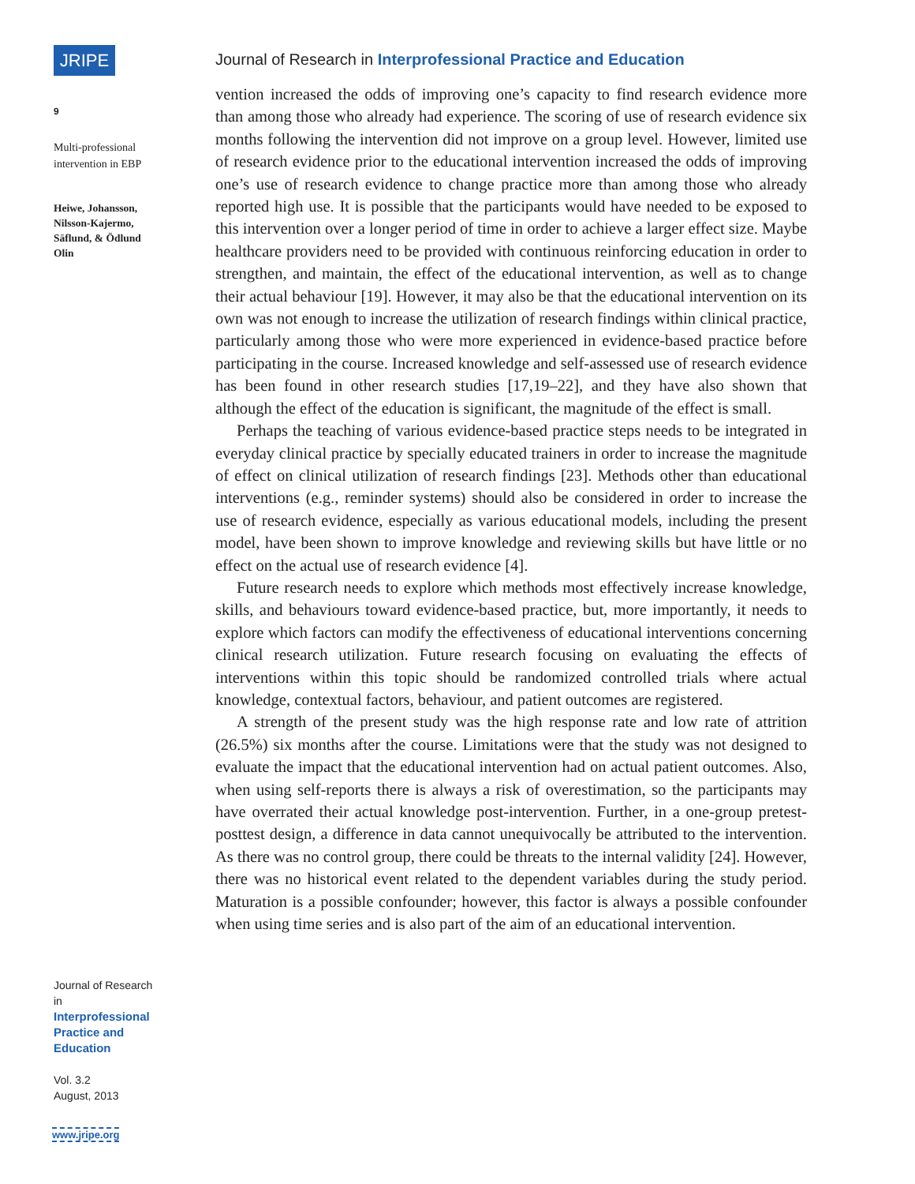JRIPE
9
Multi-professional intervention in EBP
Heiwe, Johansson, Nilsson-Kajermo, Säflund, & Ödlund Olin
Journal of Research in
Interprofessional Practice and Education
Vol. 3.2
August, 2013
www.jripe.org
Journal of Research in Interprofessional Practice and Education
vention increased the odds of improving one’s capacity to find research evidence more than among those who already had experience. The scoring of use of research evidence six months following the intervention did not improve on a group level. However, limited use of research evidence prior to the educational intervention increased the odds of improving one’s use of research evidence to change practice more than among those who already reported high use. It is possible that the participants would have needed to be exposed to this intervention over a longer period of time in order to achieve a larger effect size. Maybe healthcare providers need to be provided with continuous reinforcing education in order to strengthen, and maintain, the effect of the educational intervention, as well as to change their actual behaviour [19]. However, it may also be that the educational intervention on its own was not enough to increase the utilization of research findings within clinical practice, particularly among those who were more experienced in evidence-based practice before participating in the course. Increased knowledge and self-assessed use of research evidence has been found in other research studies [17,19–22], and they have also shown that although the effect of the education is significant, the magnitude of the effect is small.
Perhaps the teaching of various evidence-based practice steps needs to be integrated in everyday clinical practice by specially educated trainers in order to increase the magnitude of effect on clinical utilization of research findings [23]. Methods other than educational interventions (e.g., reminder systems) should also be considered in order to increase the use of research evidence, especially as various educational models, including the present model, have been shown to improve knowledge and reviewing skills but have little or no effect on the actual use of research evidence [4].
Future research needs to explore which methods most effectively increase knowledge, skills, and behaviours toward evidence-based practice, but, more importantly, it needs to explore which factors can modify the effectiveness of educational interventions concerning clinical research utilization. Future research focusing on evaluating the effects of interventions within this topic should be randomized controlled trials where actual knowledge, contextual factors, behaviour, and patient outcomes are registered.
A strength of the present study was the high response rate and low rate of attrition (26.5%) six months after the course. Limitations were that the study was not designed to evaluate the impact that the educational intervention had on actual patient outcomes. Also, when using self-reports there is always a risk of overestimation, so the participants may have overrated their actual knowledge post-intervention. Further, in a one-group pretest-posttest design, a difference in data cannot unequivocally be attributed to the intervention. As there was no control group, there could be threats to the internal validity [24]. However, there was no historical event related to the dependent variables during the study period. Maturation is a possible confounder; however, this factor is always a possible confounder when using time series and is also part of the aim of an educational intervention.